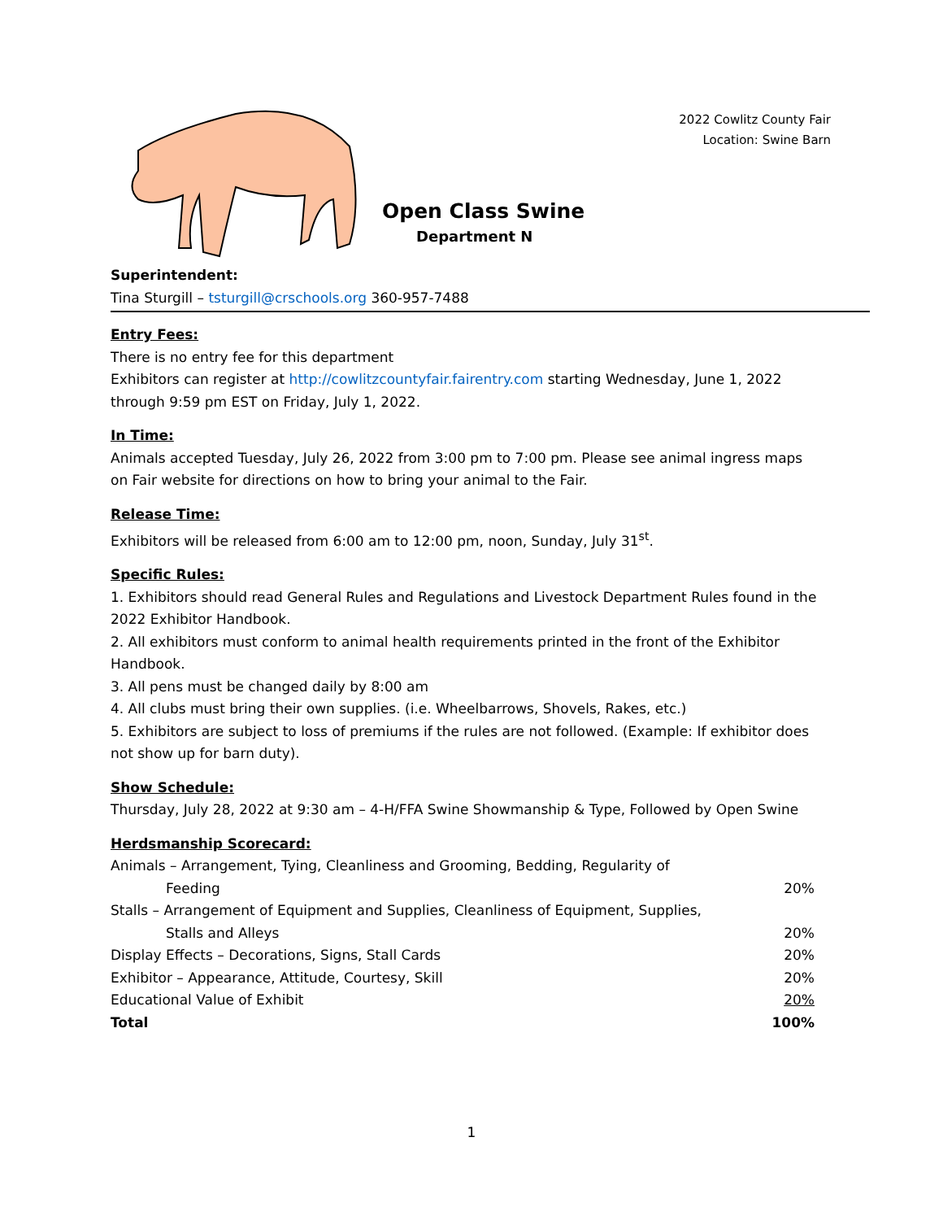Open Class Swine
Department N
2022 Cowlitz County Fair
Location: Swine Barn
Superintendent:
Tina Sturgill – tsturgill@crschools.org 360-957-7488
Entry Fees:
There is no entry fee for this department
Exhibitors can register at http://cowlitzcountyfair.fairentry.com starting Wednesday, June 1, 2022 through 9:59 pm EST on Friday, July 1, 2022.
In Time:
Animals accepted Tuesday, July 26, 2022 from 3:00 pm to 7:00 pm. Please see animal ingress maps on Fair website for directions on how to bring your animal to the Fair.
Release Time:
Exhibitors will be released from 6:00 am to 12:00 pm, noon, Sunday, July 31<sup>st</sup>.
Specific Rules:
1. Exhibitors should read General Rules and Regulations and Livestock Department Rules found in the 2022 Exhibitor Handbook.
2. All exhibitors must conform to animal health requirements printed in the front of the Exhibitor Handbook.
3. All pens must be changed daily by 8:00 am
4. All clubs must bring their own supplies. (i.e. Wheelbarrows, Shovels, Rakes, etc.)
5. Exhibitors are subject to loss of premiums if the rules are not followed. (Example: If exhibitor does not show up for barn duty).
Show Schedule:
Thursday, July 28, 2022 at 9:30 am – 4-H/FFA Swine Showmanship & Type, Followed by Open Swine
Herdsmanship Scorecard:
| Animals – Arrangement, Tying, Cleanliness and Grooming, Bedding, Regularity of | |
| Feeding | 20% |
| Stalls – Arrangement of Equipment and Supplies, Cleanliness of Equipment, Supplies, | |
| Stalls and Alleys | 20% |
| Display Effects – Decorations, Signs, Stall Cards | 20% |
| Exhibitor – Appearance, Attitude, Courtesy, Skill | 20% |
| Educational Value of Exhibit | 20% |
| Total | 100% |
1